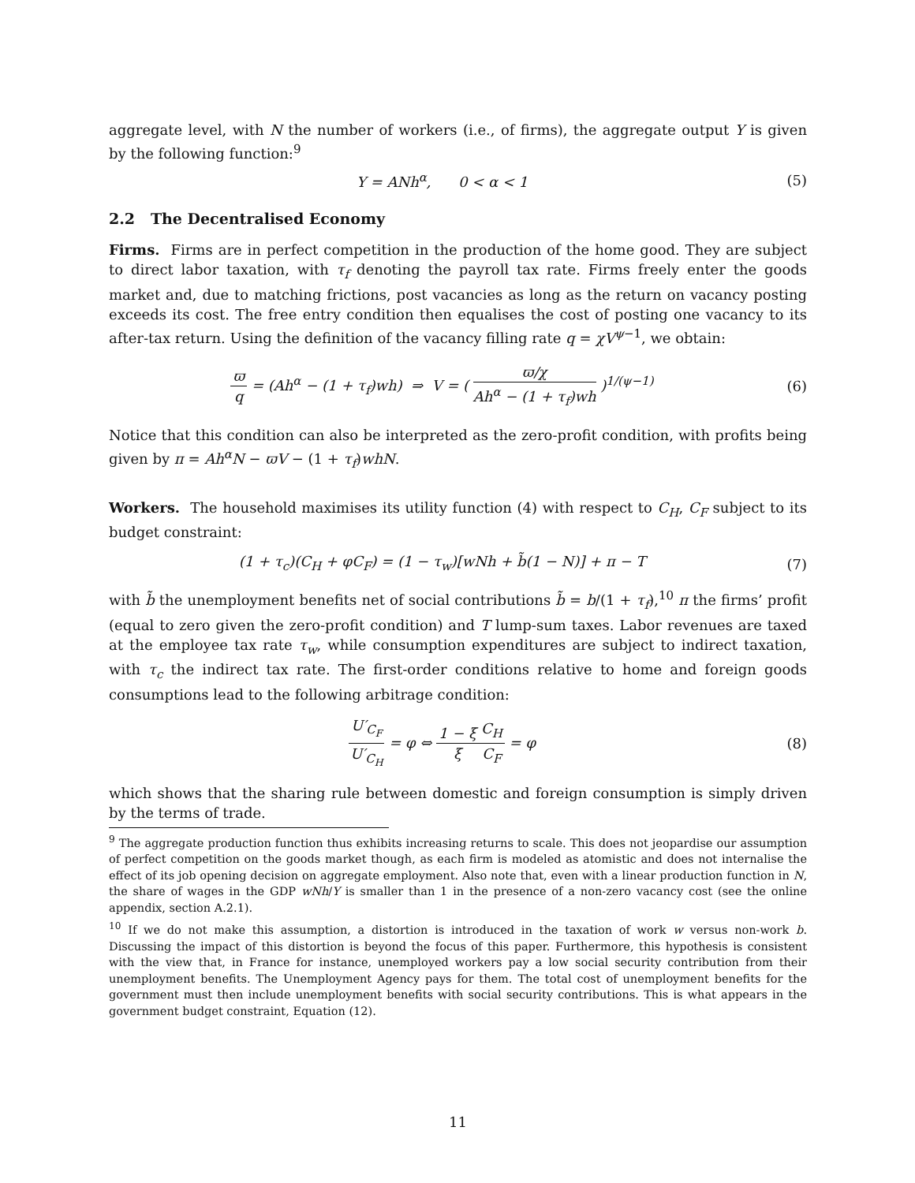aggregate level, with N the number of workers (i.e., of firms), the aggregate output Y is given by the following function:<sup>9</sup>
Y = ANh<sup>α</sup>, 0 < α < 1 (5)
2.2 The Decentralised Economy
Firms. Firms are in perfect competition in the production of the home good. They are subject to direct labor taxation, with τ<sub>f</sub> denoting the payroll tax rate. Firms freely enter the goods market and, due to matching frictions, post vacancies as long as the return on vacancy posting exceeds its cost. The free entry condition then equalises the cost of posting one vacancy to its after-tax return. Using the definition of the vacancy filling rate q = χV<sup>ψ−1</sup>, we obtain:
ϖ q = (Ah<sup>α</sup> − (1 + τ<sub>f</sub>)wh) ⇒ V = ( ϖ/χ Ah<sup>α</sup> − (1 + τ<sub>f</sub>)wh )<sup>1/(ψ−1)</sup>
(6)
Notice that this condition can also be interpreted as the zero-profit condition, with profits being given by π = Ah<sup>α</sup>N − ϖV − (1 + τ<sub>f</sub>)whN.
Workers. The household maximises its utility function (4) with respect to C<sub>H</sub>, C<sub>F</sub> subject to its budget constraint:
(1 + τ<sub>c</sub>)(C<sub>H</sub> + φC<sub>F</sub>) = (1 − τ<sub>w</sub>)[wNh + b̃(1 − N)] + π − T
(7)
with b̃ the unemployment benefits net of social contributions b̃ = b/(1 + τ<sub>f</sub>),<sup>10</sup> π the firms’ profit (equal to zero given the zero-profit condition) and T lump-sum taxes. Labor revenues are taxed at the employee tax rate τ<sub>w</sub>, while consumption expenditures are subject to indirect taxation, with τ<sub>c</sub> the indirect tax rate. The first-order conditions relative to home and foreign goods consumptions lead to the following arbitrage condition:
U′<sub>C<sub>F</sub></sub> U′<sub>C<sub>H</sub></sub> = φ ⇔ 1 − ξ ξ C<sub>H</sub> C<sub>F</sub> = φ
(8)
which shows that the sharing rule between domestic and foreign consumption is simply driven by the terms of trade.
<sup>9</sup> The aggregate production function thus exhibits increasing returns to scale. This does not jeopardise our assumption of perfect competition on the goods market though, as each firm is modeled as atomistic and does not internalise the effect of its job opening decision on aggregate employment. Also note that, even with a linear production function in N, the share of wages in the GDP wNh/Y is smaller than 1 in the presence of a non-zero vacancy cost (see the online appendix, section A.2.1).
<sup>10</sup> If we do not make this assumption, a distortion is introduced in the taxation of work w versus non-work b. Discussing the impact of this distortion is beyond the focus of this paper. Furthermore, this hypothesis is consistent with the view that, in France for instance, unemployed workers pay a low social security contribution from their unemployment benefits. The Unemployment Agency pays for them. The total cost of unemployment benefits for the government must then include unemployment benefits with social security contributions. This is what appears in the government budget constraint, Equation (12).
11